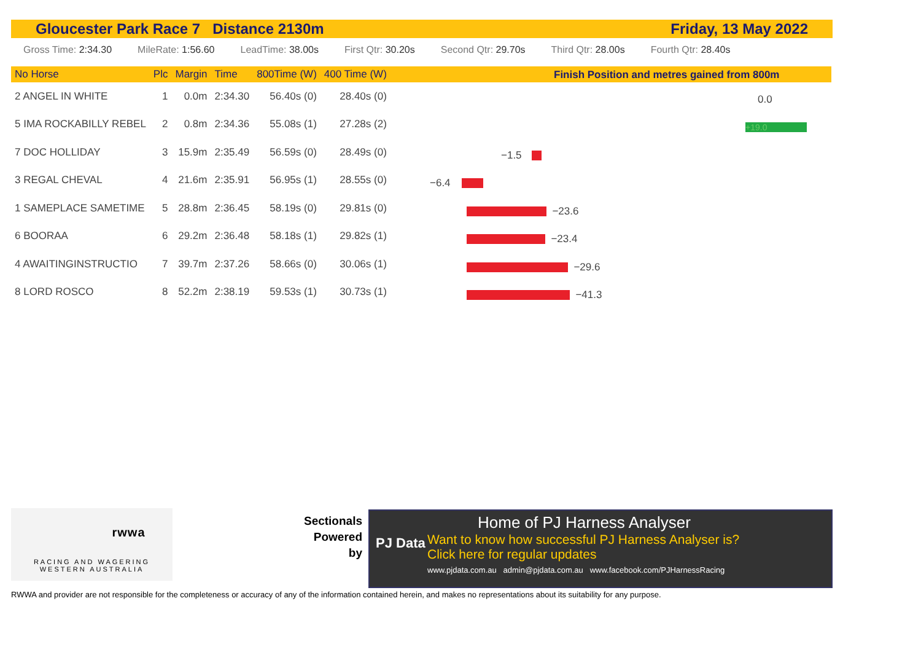Gloucester Park Race 7 Distance 2130m Friday, 13 May 2022
Gross Time: 2:34.30 MileRate: 1:56.60 LeadTime: 38.00s First Qtr: 30.20s Second Qtr: 29.70s Third Qtr: 28.00s Fourth Qtr: 28.40s
| No Horse | Plc | Margin | Time | 800Time (W) | 400 Time (W) |
| --- | --- | --- | --- | --- | --- |
| 2 ANGEL IN WHITE | 1 | 0.0m | 2:34.30 | 56.40s (0) | 28.40s (0) |
| 5 IMA ROCKABILLY REBEL | 2 | 0.8m | 2:34.36 | 55.08s (1) | 27.28s (2) |
| 7 DOC HOLLIDAY | 3 | 15.9m | 2:35.49 | 56.59s (0) | 28.49s (0) |
| 3 REGAL CHEVAL | 4 | 21.6m | 2:35.91 | 56.95s (1) | 28.55s (0) |
| 1 SAMEPLACE SAMETIME | 5 | 28.8m | 2:36.45 | 58.19s (0) | 29.81s (0) |
| 6 BOORAA | 6 | 29.2m | 2:36.48 | 58.18s (1) | 29.82s (1) |
| 4 AWAITINGINSTRUCTIO | 7 | 39.7m | 2:37.26 | 58.66s (0) | 30.06s (1) |
| 8 LORD ROSCO | 8 | 52.2m | 2:38.19 | 59.53s (1) | 30.73s (1) |
Finish Position and metres gained from 800m
0.0
+19.0
−1.5
−6.4
−23.6
−23.4
−29.6
−41.3
rwwa
RACING AND WAGERING
WESTERN AUSTRALIA
Sectionals
Powered
by
PJ Data
Home of PJ Harness Analyser
Want to know how successful PJ Harness Analyser is?
Click here for regular updates
www.pjdata.com.au admin@pjdata.com.au www.facebook.com/PJHarnessRacing
RWWA and provider are not responsible for the completeness or accuracy of any of the information contained herein, and makes no representations about its suitability for any purpose.